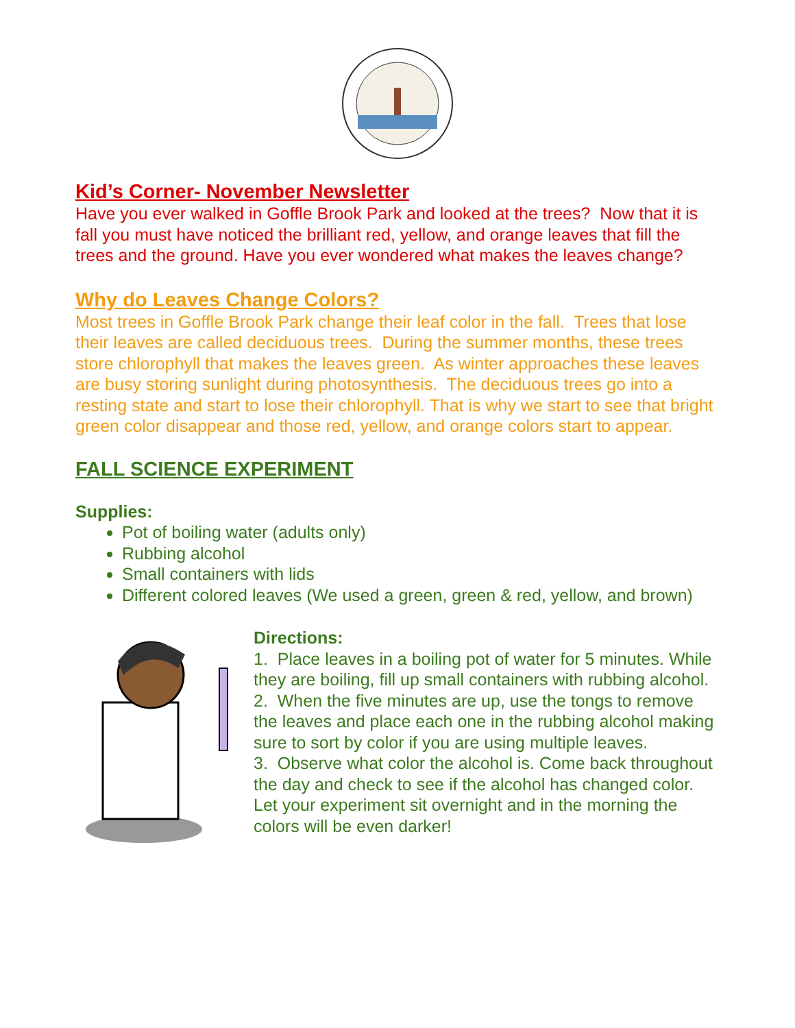Kid’s Corner- November Newsletter
Have you ever walked in Goffle Brook Park and looked at the trees? Now that it is fall you must have noticed the brilliant red, yellow, and orange leaves that fill the trees and the ground. Have you ever wondered what makes the leaves change?
Why do Leaves Change Colors?
Most trees in Goffle Brook Park change their leaf color in the fall. Trees that lose their leaves are called deciduous trees. During the summer months, these trees store chlorophyll that makes the leaves green. As winter approaches these leaves are busy storing sunlight during photosynthesis. The deciduous trees go into a resting state and start to lose their chlorophyll. That is why we start to see that bright green color disappear and those red, yellow, and orange colors start to appear.
FALL SCIENCE EXPERIMENT
Supplies:
Pot of boiling water (adults only)
Rubbing alcohol
Small containers with lids
Different colored leaves (We used a green, green & red, yellow, and brown)
Directions:
1. Place leaves in a boiling pot of water for 5 minutes. While they are boiling, fill up small containers with rubbing alcohol.
2. When the five minutes are up, use the tongs to remove the leaves and place each one in the rubbing alcohol making sure to sort by color if you are using multiple leaves.
3. Observe what color the alcohol is. Come back throughout the day and check to see if the alcohol has changed color. Let your experiment sit overnight and in the morning the colors will be even darker!